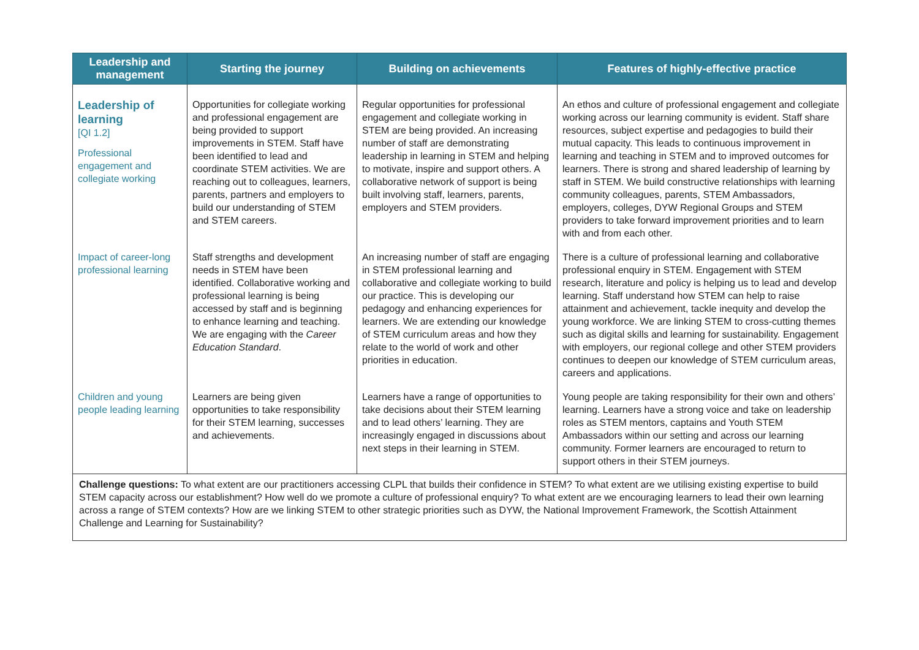| Leadership and management | Starting the journey | Building on achievements | Features of highly-effective practice |
| --- | --- | --- | --- |
| Leadership of learning [QI 1.2] Professional engagement and collegiate working | Opportunities for collegiate working and professional engagement are being provided to support improvements in STEM. Staff have been identified to lead and coordinate STEM activities. We are reaching out to colleagues, learners, parents, partners and employers to build our understanding of STEM and STEM careers. | Regular opportunities for professional engagement and collegiate working in STEM are being provided. An increasing number of staff are demonstrating leadership in learning in STEM and helping to motivate, inspire and support others. A collaborative network of support is being built involving staff, learners, parents, employers and STEM providers. | An ethos and culture of professional engagement and collegiate working across our learning community is evident. Staff share resources, subject expertise and pedagogies to build their mutual capacity. This leads to continuous improvement in learning and teaching in STEM and to improved outcomes for learners. There is strong and shared leadership of learning by staff in STEM. We build constructive relationships with learning community colleagues, parents, STEM Ambassadors, employers, colleges, DYW Regional Groups and STEM providers to take forward improvement priorities and to learn with and from each other. |
| Impact of career-long professional learning | Staff strengths and development needs in STEM have been identified. Collaborative working and professional learning is being accessed by staff and is beginning to enhance learning and teaching. We are engaging with the Career Education Standard . | An increasing number of staff are engaging in STEM professional learning and collaborative and collegiate working to build our practice. This is developing our pedagogy and enhancing experiences for learners. We are extending our knowledge of STEM curriculum areas and how they relate to the world of work and other priorities in education. | There is a culture of professional learning and collaborative professional enquiry in STEM. Engagement with STEM research, literature and policy is helping us to lead and develop learning. Staff understand how STEM can help to raise attainment and achievement, tackle inequity and develop the young workforce. We are linking STEM to cross-cutting themes such as digital skills and learning for sustainability. Engagement with employers, our regional college and other STEM providers continues to deepen our knowledge of STEM curriculum areas, careers and applications. |
| Children and young people leading learning | Learners are being given opportunities to take responsibility for their STEM learning, successes and achievements. | Learners have a range of opportunities to take decisions about their STEM learning and to lead others’ learning. They are increasingly engaged in discussions about next steps in their learning in STEM. | Young people are taking responsibility for their own and others’ learning. Learners have a strong voice and take on leadership roles as STEM mentors, captains and Youth STEM Ambassadors within our setting and across our learning community. Former learners are encouraged to return to support others in their STEM journeys. |
| Challenge questions: To what extent are our practitioners accessing CLPL that builds their confidence in STEM? To what extent are we utilising existing expertise to build STEM capacity across our establishment? How well do we promote a culture of professional enquiry? To what extent are we encouraging learners to lead their own learning across a range of STEM contexts? How are we linking STEM to other strategic priorities such as DYW, the National Improvement Framework, the Scottish Attainment Challenge and Learning for Sustainability? | | | |